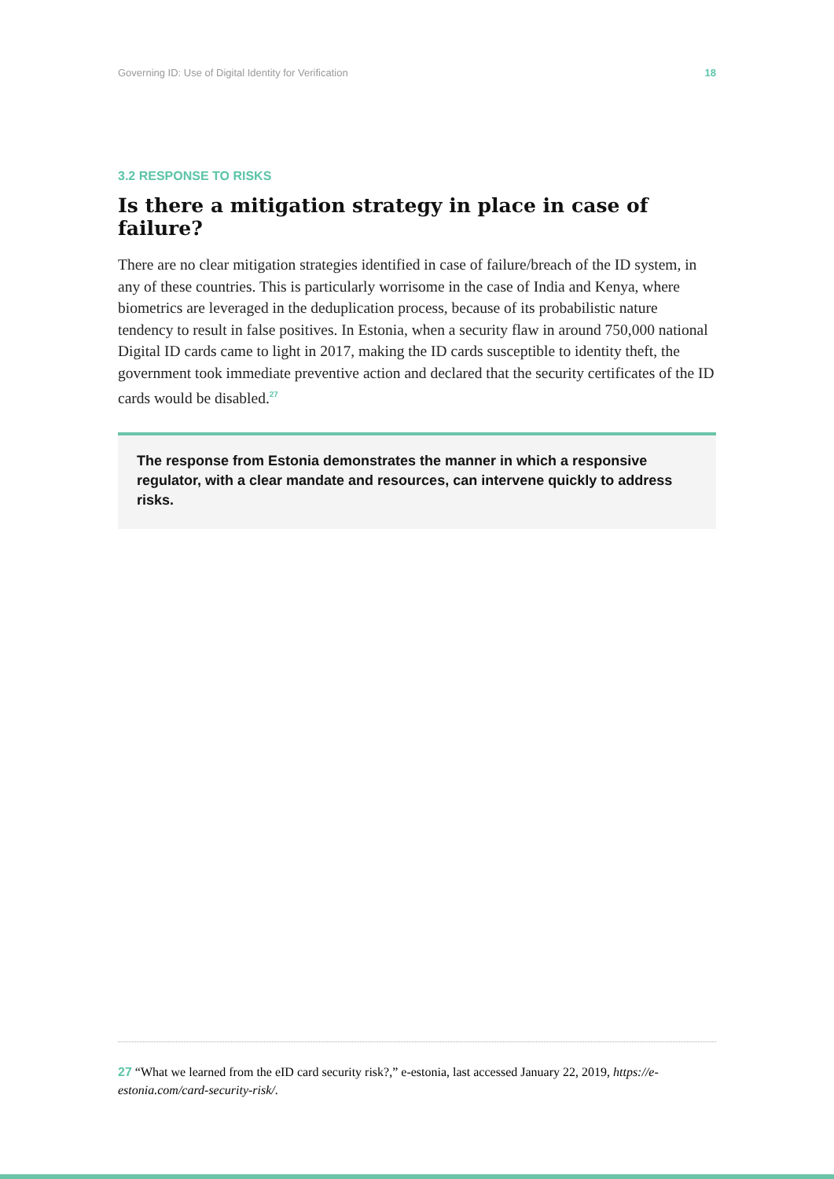Governing ID: Use of Digital Identity for Verification 18
3.2 RESPONSE TO RISKS
Is there a mitigation strategy in place in case of failure?
There are no clear mitigation strategies identified in case of failure/breach of the ID system, in any of these countries. This is particularly worrisome in the case of India and Kenya, where biometrics are leveraged in the deduplication process, because of its probabilistic nature tendency to result in false positives. In Estonia, when a security flaw in around 750,000 national Digital ID cards came to light in 2017, making the ID cards susceptible to identity theft, the government took immediate preventive action and declared that the security certificates of the ID cards would be disabled.<sup>27</sup>
The response from Estonia demonstrates the manner in which a responsive regulator, with a clear mandate and resources, can intervene quickly to address risks.
27 “What we learned from the eID card security risk?,” e-estonia, last accessed January 22, 2019, https://e-estonia.com/card-security-risk/.